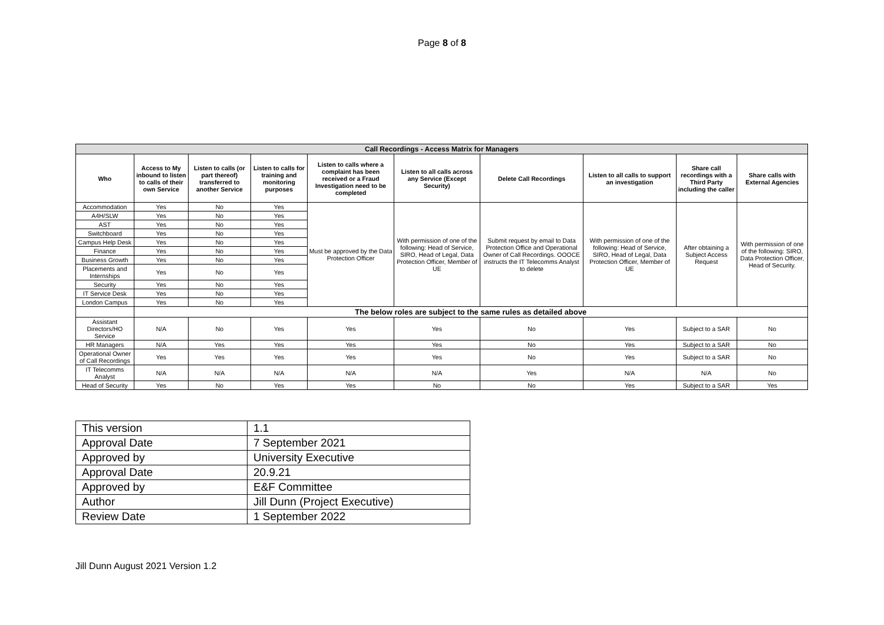Page 8 of 8
| Call Recordings - Access Matrix for Managers | | | | | | | | | |
| Who | Access to My inbound to listen to calls of their own Service | Listen to calls (or part thereof) transferred to another Service | Listen to calls for training and monitoring purposes | Listen to calls where a complaint has been received or a Fraud Investigation need to be completed | Listen to all calls across any Service (Except Security) | Delete Call Recordings | Listen to all calls to support an investigation | Share call recordings with a Third Party including the caller | Share calls with External Agencies |
| Accommodation | Yes | No | Yes | Must be approved by the Data Protection Officer | With permission of one of the following: Head of Service, SIRO, Head of Legal, Data Protection Officer, Member of UE | Submit request by email to Data Protection Office and Operational Owner of Call Recordings. OOOCE instructs the IT Telecomms Analyst to delete | With permission of one of the following: Head of Service, SIRO, Head of Legal, Data Protection Officer, Member of UE | After obtaining a Subject Access Request | With permission of one of the following: SIRO, Data Protection Officer, Head of Security. |
| A4H/SLW | Yes | No | Yes | | | | | | |
| AST | Yes | No | Yes | | | | | | |
| Switchboard | Yes | No | Yes | | | | | | |
| Campus Help Desk | Yes | No | Yes | | | | | | |
| Finance | Yes | No | Yes | | | | | | |
| Business Growth | Yes | No | Yes | | | | | | |
| Placements and Internships | Yes | No | Yes | | | | | | |
| Security | Yes | No | Yes | | | | | | |
| IT Service Desk | Yes | No | Yes | | | | | | |
| London Campus | Yes | No | Yes | | | | | | |
| | The below roles are subject to the same rules as detailed above | | | | | | | | |
| Assistant Directors/HO Service | N/A | No | Yes | Yes | Yes | No | Yes | Subject to a SAR | No |
| HR Managers | N/A | Yes | Yes | Yes | Yes | No | Yes | Subject to a SAR | No |
| Operational Owner of Call Recordings | Yes | Yes | Yes | Yes | Yes | No | Yes | Subject to a SAR | No |
| IT Telecomms Analyst | N/A | N/A | N/A | N/A | N/A | Yes | N/A | N/A | No |
| Head of Security | Yes | No | Yes | Yes | No | No | Yes | Subject to a SAR | Yes |
| This version | 1.1 |
| Approval Date | 7 September 2021 |
| Approved by | University Executive |
| Approval Date | 20.9.21 |
| Approved by | E&F Committee |
| Author | Jill Dunn (Project Executive) |
| Review Date | 1 September 2022 |
Jill Dunn August 2021 Version 1.2